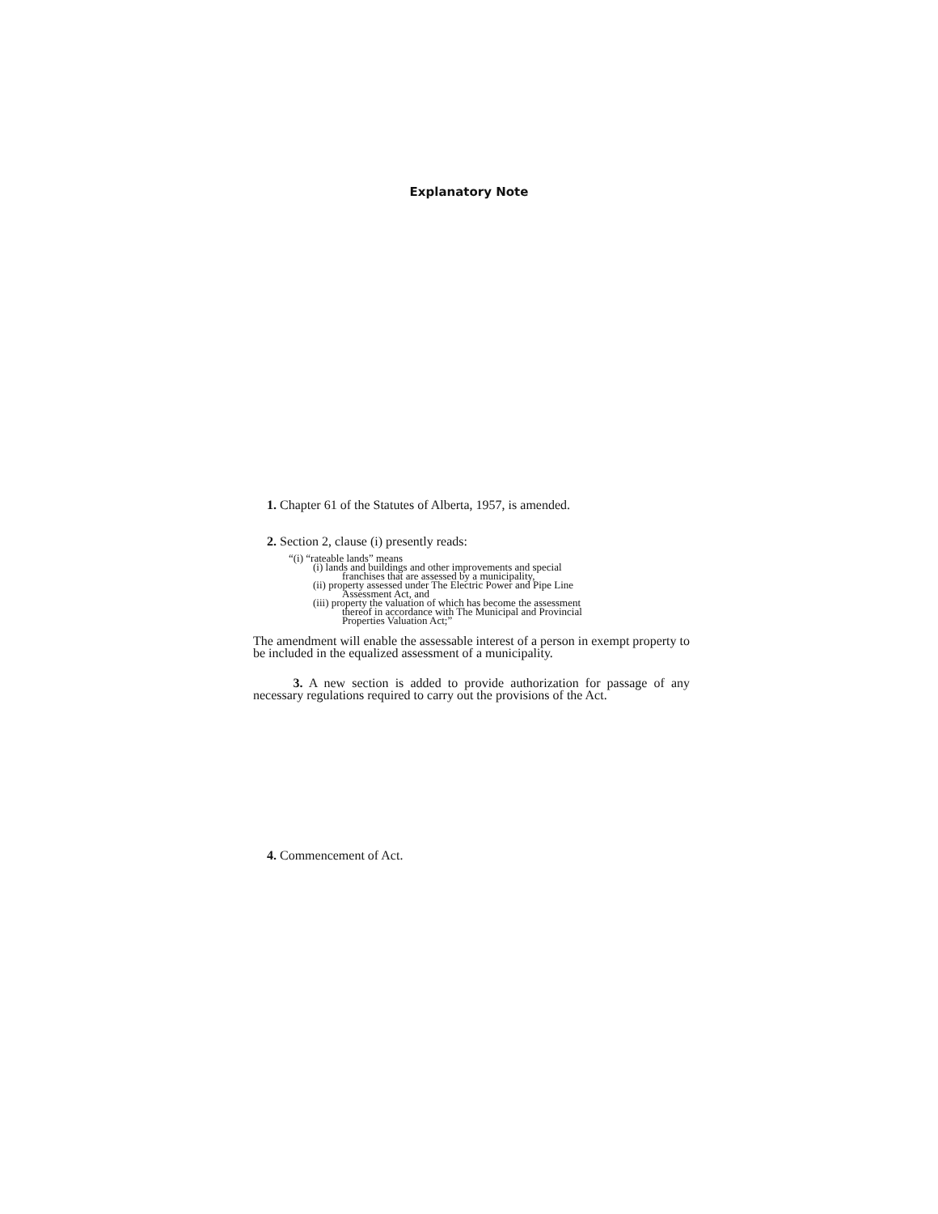Explanatory Note
1. Chapter 61 of the Statutes of Alberta, 1957, is amended.
2. Section 2, clause (i) presently reads:
“(i) “rateable lands” means
(i) lands and buildings and other improvements and special
franchises that are assessed by a municipality,
(ii) property assessed under The Electric Power and Pipe Line
Assessment Act, and
(iii) property the valuation of which has become the assessment
thereof in accordance with The Municipal and Provincial
Properties Valuation Act;”
The amendment will enable the assessable interest of a person in exempt property to be included in the equalized assessment of a municipality.
3. A new section is added to provide authorization for passage of any necessary regulations required to carry out the provisions of the Act.
4. Commencement of Act.